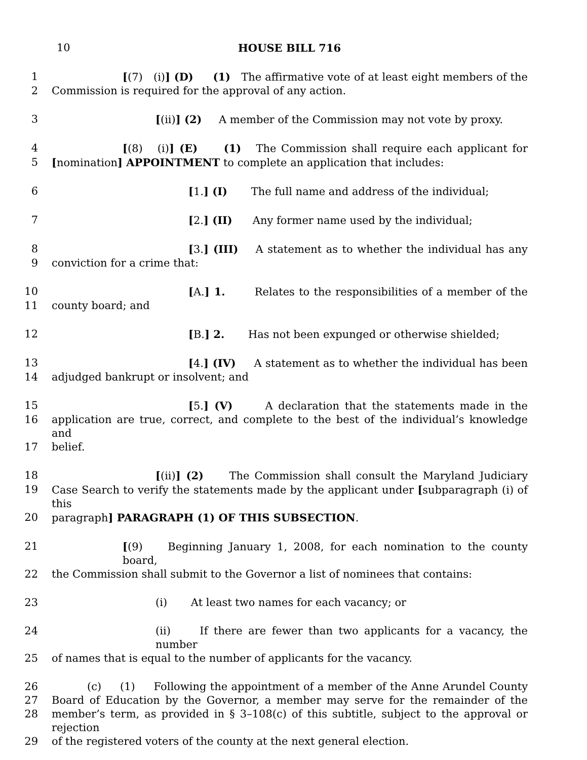10 HOUSE BILL 716
1 [(7) (i)] (D) (1) The affirmative vote of at least eight members of the
2 Commission is required for the approval of any action.
3 [(ii)] (2) A member of the Commission may not vote by proxy.
4 [(8) (i)] (E) (1) The Commission shall require each applicant for
5 [nomination] APPOINTMENT to complete an application that includes:
6 [1.] (I) The full name and address of the individual;
7 [2.] (II) Any former name used by the individual;
8 [3.] (III) A statement as to whether the individual has any
9 conviction for a crime that:
10 [A.] 1. Relates to the responsibilities of a member of the
11 county board; and
12 [B.] 2. Has not been expunged or otherwise shielded;
13 [4.] (IV) A statement as to whether the individual has been
14 adjudged bankrupt or insolvent; and
15 [5.] (V) A declaration that the statements made in the
16 application are true, correct, and complete to the best of the individual’s knowledge and
17 belief.
18 [(ii)] (2) The Commission shall consult the Maryland Judiciary
19 Case Search to verify the statements made by the applicant under [subparagraph (i) of this
20 paragraph] PARAGRAPH (1) OF THIS SUBSECTION.
21 [(9) Beginning January 1, 2008, for each nomination to the county board,
22 the Commission shall submit to the Governor a list of nominees that contains:
23 (i) At least two names for each vacancy; or
24 (ii) If there are fewer than two applicants for a vacancy, the number
25 of names that is equal to the number of applicants for the vacancy.
26 (c) (1) Following the appointment of a member of the Anne Arundel County
27 Board of Education by the Governor, a member may serve for the remainder of the
28 member’s term, as provided in § 3–108(c) of this subtitle, subject to the approval or rejection
29 of the registered voters of the county at the next general election.